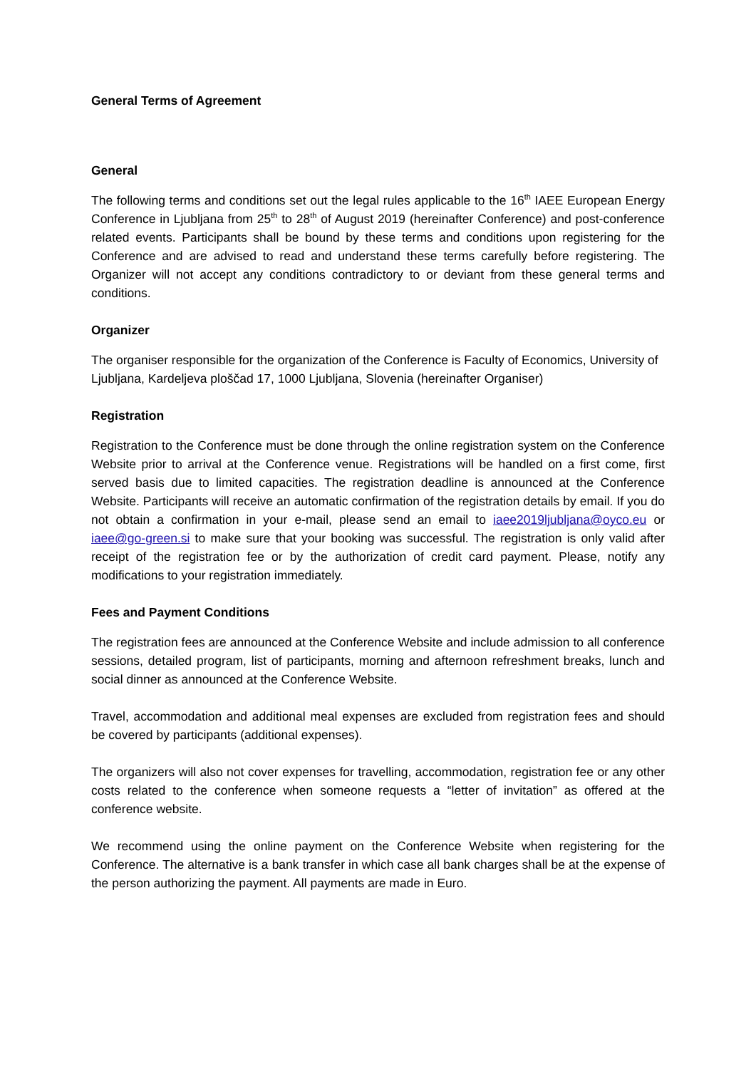General Terms of Agreement
General
The following terms and conditions set out the legal rules applicable to the 16<sup>th</sup> IAEE European Energy Conference in Ljubljana from 25<sup>th</sup> to 28<sup>th</sup> of August 2019 (hereinafter Conference) and post-conference related events. Participants shall be bound by these terms and conditions upon registering for the Conference and are advised to read and understand these terms carefully before registering. The Organizer will not accept any conditions contradictory to or deviant from these general terms and conditions.
Organizer
The organiser responsible for the organization of the Conference is Faculty of Economics, University of Ljubljana, Kardeljeva ploščad 17, 1000 Ljubljana, Slovenia (hereinafter Organiser)
Registration
Registration to the Conference must be done through the online registration system on the Conference Website prior to arrival at the Conference venue. Registrations will be handled on a first come, first served basis due to limited capacities. The registration deadline is announced at the Conference Website. Participants will receive an automatic confirmation of the registration details by email. If you do not obtain a confirmation in your e-mail, please send an email to iaee2019ljubljana@oyco.eu or iaee@go-green.si to make sure that your booking was successful. The registration is only valid after receipt of the registration fee or by the authorization of credit card payment. Please, notify any modifications to your registration immediately.
Fees and Payment Conditions
The registration fees are announced at the Conference Website and include admission to all conference sessions, detailed program, list of participants, morning and afternoon refreshment breaks, lunch and social dinner as announced at the Conference Website.
Travel, accommodation and additional meal expenses are excluded from registration fees and should be covered by participants (additional expenses).
The organizers will also not cover expenses for travelling, accommodation, registration fee or any other costs related to the conference when someone requests a “letter of invitation” as offered at the conference website.
We recommend using the online payment on the Conference Website when registering for the Conference. The alternative is a bank transfer in which case all bank charges shall be at the expense of the person authorizing the payment. All payments are made in Euro.